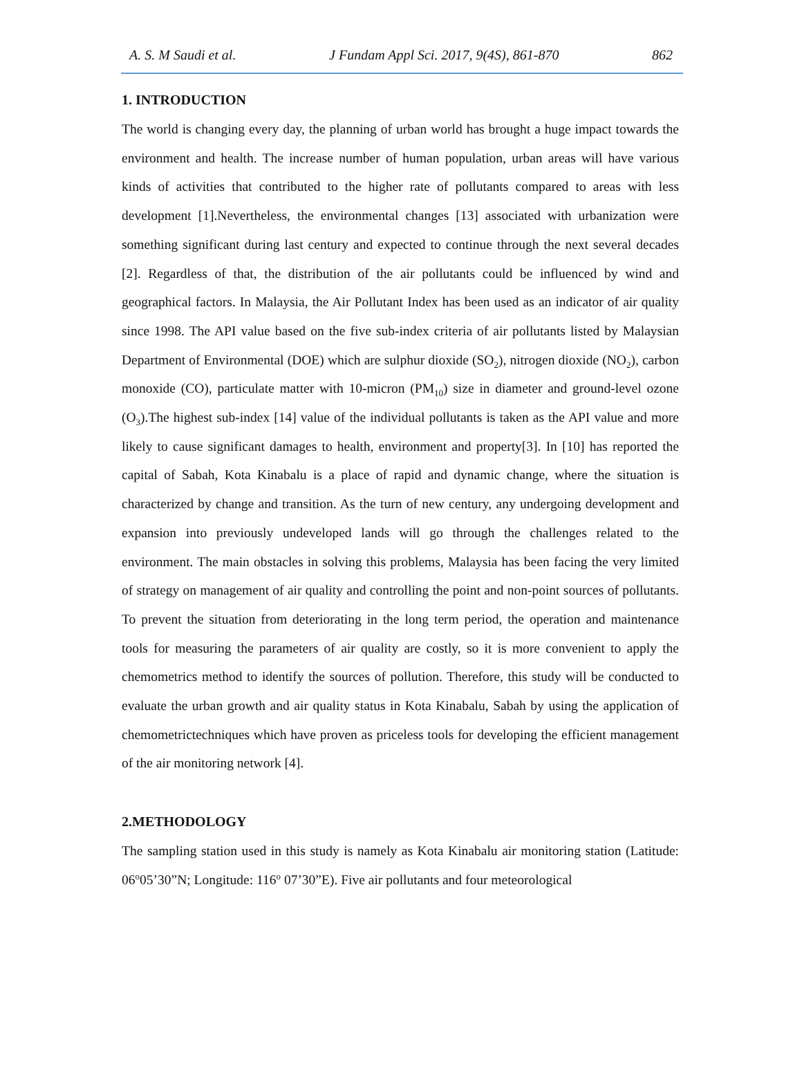A. S. M Saudi et al. J Fundam Appl Sci. 2017, 9(4S), 861-870 862
1. INTRODUCTION
The world is changing every day, the planning of urban world has brought a huge impact towards the environment and health. The increase number of human population, urban areas will have various kinds of activities that contributed to the higher rate of pollutants compared to areas with less development [1].Nevertheless, the environmental changes [13] associated with urbanization were something significant during last century and expected to continue through the next several decades [2]. Regardless of that, the distribution of the air pollutants could be influenced by wind and geographical factors. In Malaysia, the Air Pollutant Index has been used as an indicator of air quality since 1998. The API value based on the five sub-index criteria of air pollutants listed by Malaysian Department of Environmental (DOE) which are sulphur dioxide (SO<sub>2</sub>), nitrogen dioxide (NO<sub>2</sub>), carbon monoxide (CO), particulate matter with 10-micron (PM<sub>10</sub>) size in diameter and ground-level ozone (O<sub>3</sub>).The highest sub-index [14] value of the individual pollutants is taken as the API value and more likely to cause significant damages to health, environment and property[3]. In [10] has reported the capital of Sabah, Kota Kinabalu is a place of rapid and dynamic change, where the situation is characterized by change and transition. As the turn of new century, any undergoing development and expansion into previously undeveloped lands will go through the challenges related to the environment. The main obstacles in solving this problems, Malaysia has been facing the very limited of strategy on management of air quality and controlling the point and non-point sources of pollutants. To prevent the situation from deteriorating in the long term period, the operation and maintenance tools for measuring the parameters of air quality are costly, so it is more convenient to apply the chemometrics method to identify the sources of pollution. Therefore, this study will be conducted to evaluate the urban growth and air quality status in Kota Kinabalu, Sabah by using the application of chemometrictechniques which have proven as priceless tools for developing the efficient management of the air monitoring network [4].
2.METHODOLOGY
The sampling station used in this study is namely as Kota Kinabalu air monitoring station (Latitude: 06<sup>o</sup>05’30”N; Longitude: 116<sup>o</sup> 07’30”E). Five air pollutants and four meteorological